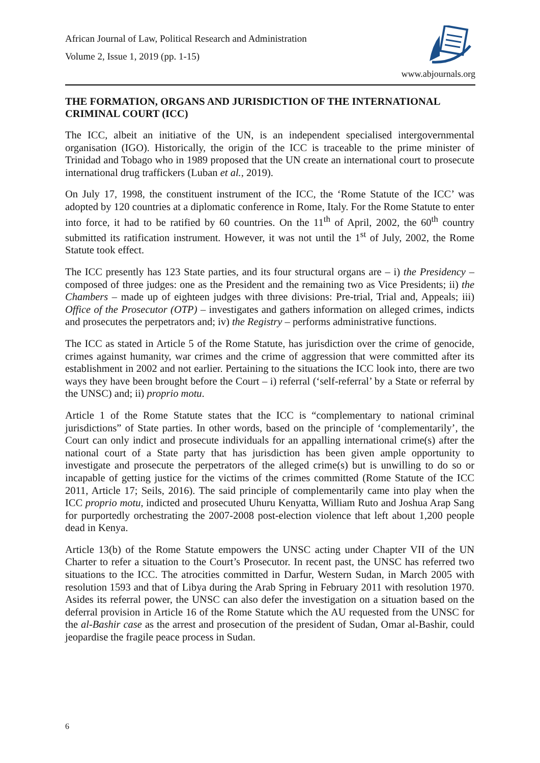African Journal of Law, Political Research and Administration
Volume 2, Issue 1, 2019 (pp. 1-15)
www.abjournals.org
THE FORMATION, ORGANS AND JURISDICTION OF THE INTERNATIONAL CRIMINAL COURT (ICC)
The ICC, albeit an initiative of the UN, is an independent specialised intergovernmental organisation (IGO). Historically, the origin of the ICC is traceable to the prime minister of Trinidad and Tobago who in 1989 proposed that the UN create an international court to prosecute international drug traffickers (Luban et al., 2019).
On July 17, 1998, the constituent instrument of the ICC, the ‘Rome Statute of the ICC’ was adopted by 120 countries at a diplomatic conference in Rome, Italy. For the Rome Statute to enter into force, it had to be ratified by 60 countries. On the 11<sup>th</sup> of April, 2002, the 60<sup>th</sup> country submitted its ratification instrument. However, it was not until the 1<sup>st</sup> of July, 2002, the Rome Statute took effect.
The ICC presently has 123 State parties, and its four structural organs are – i) the Presidency – composed of three judges: one as the President and the remaining two as Vice Presidents; ii) the Chambers – made up of eighteen judges with three divisions: Pre-trial, Trial and, Appeals; iii) Office of the Prosecutor (OTP) – investigates and gathers information on alleged crimes, indicts and prosecutes the perpetrators and; iv) the Registry – performs administrative functions.
The ICC as stated in Article 5 of the Rome Statute, has jurisdiction over the crime of genocide, crimes against humanity, war crimes and the crime of aggression that were committed after its establishment in 2002 and not earlier. Pertaining to the situations the ICC look into, there are two ways they have been brought before the Court – i) referral (‘self-referral’ by a State or referral by the UNSC) and; ii) proprio motu.
Article 1 of the Rome Statute states that the ICC is “complementary to national criminal jurisdictions” of State parties. In other words, based on the principle of ‘complementarily’, the Court can only indict and prosecute individuals for an appalling international crime(s) after the national court of a State party that has jurisdiction has been given ample opportunity to investigate and prosecute the perpetrators of the alleged crime(s) but is unwilling to do so or incapable of getting justice for the victims of the crimes committed (Rome Statute of the ICC 2011, Article 17; Seils, 2016). The said principle of complementarily came into play when the ICC proprio motu, indicted and prosecuted Uhuru Kenyatta, William Ruto and Joshua Arap Sang for purportedly orchestrating the 2007-2008 post-election violence that left about 1,200 people dead in Kenya.
Article 13(b) of the Rome Statute empowers the UNSC acting under Chapter VII of the UN Charter to refer a situation to the Court’s Prosecutor. In recent past, the UNSC has referred two situations to the ICC. The atrocities committed in Darfur, Western Sudan, in March 2005 with resolution 1593 and that of Libya during the Arab Spring in February 2011 with resolution 1970. Asides its referral power, the UNSC can also defer the investigation on a situation based on the deferral provision in Article 16 of the Rome Statute which the AU requested from the UNSC for the al-Bashir case as the arrest and prosecution of the president of Sudan, Omar al-Bashir, could jeopardise the fragile peace process in Sudan.
6